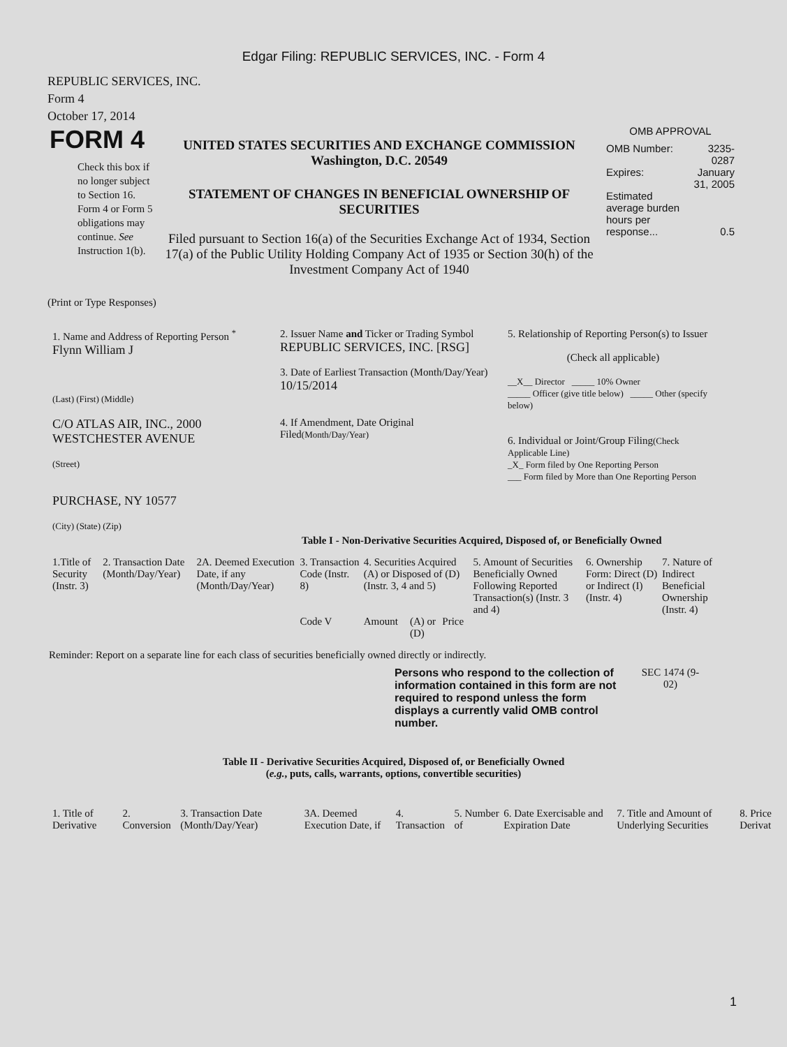Edgar Filing: REPUBLIC SERVICES, INC. - Form 4
REPUBLIC SERVICES, INC.
Form 4
October 17, 2014
| FORM 4 Check this box if no longer subject to Section 16. Form 4 or Form 5 obligations may continue. See Instruction 1(b). | UNITED STATES SECURITIES AND EXCHANGE COMMISSION Washington, D.C. 20549 STATEMENT OF CHANGES IN BENEFICIAL OWNERSHIP OF SECURITIES Filed pursuant to Section 16(a) of the Securities Exchange Act of 1934, Section 17(a) of the Public Utility Holding Company Act of 1935 or Section 30(h) of the Investment Company Act of 1940 | OMB APPROVAL / OMB Number: / 3235-0287 / / Expires: / January 31, 2005 / / Estimated average burden hours per response... / 0.5 / |
(Print or Type Responses)
| 1. Name and Address of Reporting Person <sup>*</sup> Flynn William J (Last) (First) (Middle) C/O ATLAS AIR, INC., 2000 WESTCHESTER AVENUE (Street) PURCHASE, NY 10577 (City) (State) (Zip) | 2. Issuer Name and Ticker or Trading Symbol REPUBLIC SERVICES, INC. [RSG] 3. Date of Earliest Transaction (Month/Day/Year) 10/15/2014 4. If Amendment, Date Original Filed (Month/Day/Year) | 5. Relationship of Reporting Person(s) to Issuer (Check all applicable) __X__ Director _____ 10% Owner _____ Officer (give title below) _____ Other (specify below) 6. Individual or Joint/Group Filing (Check Applicable Line) _X_ Form filed by One Reporting Person ___ Form filed by More than One Reporting Person |
Table I - Non-Derivative Securities Acquired, Disposed of, or Beneficially Owned
| 1.Title of Security (Instr. 3) | 2. Transaction Date (Month/Day/Year) | 2A. Deemed Execution Date, if any (Month/Day/Year) | 3. Transaction Code (Instr. 8) | 4. Securities Acquired (A) or Disposed of (D) (Instr. 3, 4 and 5) | | | 5. Amount of Securities Beneficially Owned Following Reported Transaction(s) (Instr. 3 and 4) | 6. Ownership Form: Direct (D) or Indirect (I) (Instr. 4) | 7. Nature of Indirect Beneficial Ownership (Instr. 4) |
| | | | Code V | Amount | (A) or (D) | Price | | | |
Reminder: Report on a separate line for each class of securities beneficially owned directly or indirectly.
| Persons who respond to the collection of information contained in this form are not required to respond unless the form displays a currently valid OMB control number. | SEC 1474 (9-02) |
Table II - Derivative Securities Acquired, Disposed of, or Beneficially Owned
(e.g., puts, calls, warrants, options, convertible securities)
| 1. Title of Derivative | 2. Conversion | 3. Transaction Date (Month/Day/Year) | 3A. Deemed Execution Date, if | 4. Transaction | 5. Number of | 6. Date Exercisable and Expiration Date | 7. Title and Amount of Underlying Securities | 8. Price Derivat |
1